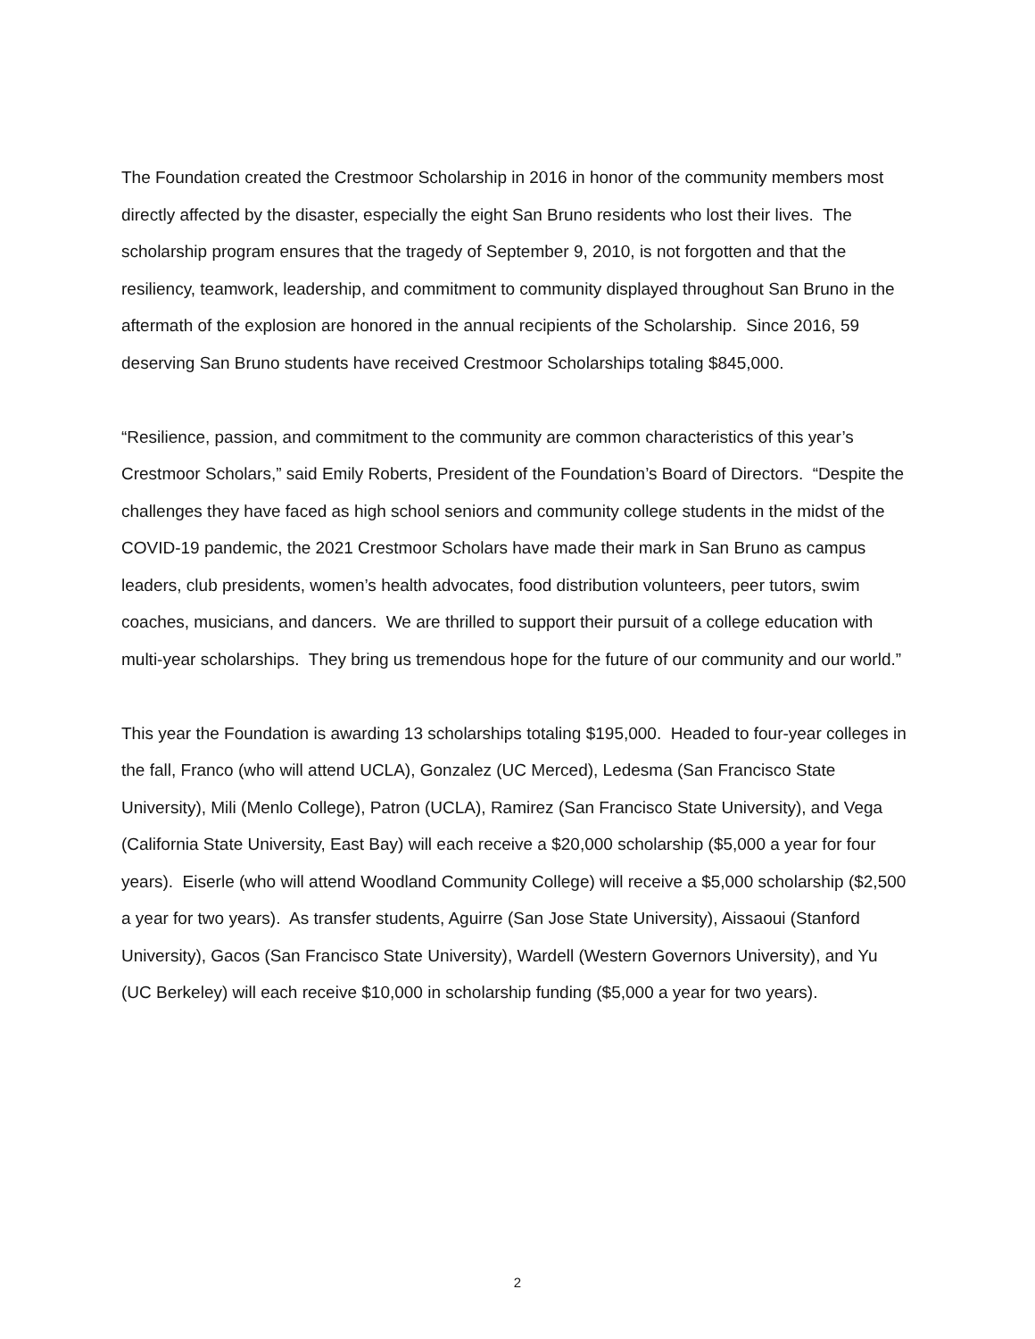The Foundation created the Crestmoor Scholarship in 2016 in honor of the community members most directly affected by the disaster, especially the eight San Bruno residents who lost their lives. The scholarship program ensures that the tragedy of September 9, 2010, is not forgotten and that the resiliency, teamwork, leadership, and commitment to community displayed throughout San Bruno in the aftermath of the explosion are honored in the annual recipients of the Scholarship. Since 2016, 59 deserving San Bruno students have received Crestmoor Scholarships totaling $845,000.
“Resilience, passion, and commitment to the community are common characteristics of this year’s Crestmoor Scholars,” said Emily Roberts, President of the Foundation’s Board of Directors. “Despite the challenges they have faced as high school seniors and community college students in the midst of the COVID-19 pandemic, the 2021 Crestmoor Scholars have made their mark in San Bruno as campus leaders, club presidents, women’s health advocates, food distribution volunteers, peer tutors, swim coaches, musicians, and dancers. We are thrilled to support their pursuit of a college education with multi-year scholarships. They bring us tremendous hope for the future of our community and our world.”
This year the Foundation is awarding 13 scholarships totaling $195,000. Headed to four-year colleges in the fall, Franco (who will attend UCLA), Gonzalez (UC Merced), Ledesma (San Francisco State University), Mili (Menlo College), Patron (UCLA), Ramirez (San Francisco State University), and Vega (California State University, East Bay) will each receive a $20,000 scholarship ($5,000 a year for four years). Eiserle (who will attend Woodland Community College) will receive a $5,000 scholarship ($2,500 a year for two years). As transfer students, Aguirre (San Jose State University), Aissaoui (Stanford University), Gacos (San Francisco State University), Wardell (Western Governors University), and Yu (UC Berkeley) will each receive $10,000 in scholarship funding ($5,000 a year for two years).
2